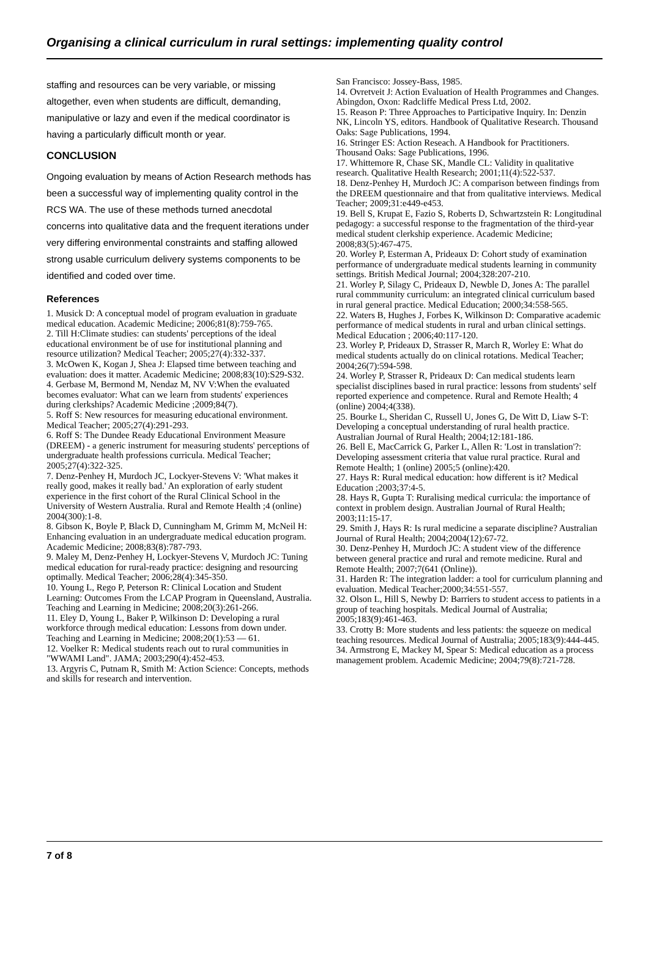Organising a clinical curriculum in rural settings: implementing quality control
staffing and resources can be very variable, or missing altogether, even when students are difficult, demanding, manipulative or lazy and even if the medical coordinator is having a particularly difficult month or year.
CONCLUSION
Ongoing evaluation by means of Action Research methods has been a successful way of implementing quality control in the RCS WA. The use of these methods turned anecdotal concerns into qualitative data and the frequent iterations under very differing environmental constraints and staffing allowed strong usable curriculum delivery systems components to be identified and coded over time.
References
1. Musick D: A conceptual model of program evaluation in graduate medical education. Academic Medicine; 2006;81(8):759-765.
2. Till H:Climate studies: can students' perceptions of the ideal educational environment be of use for institutional planning and resource utilization? Medical Teacher; 2005;27(4):332-337.
3. McOwen K, Kogan J, Shea J: Elapsed time between teaching and evaluation: does it matter. Academic Medicine; 2008;83(10):S29-S32.
4. Gerbase M, Bermond M, Nendaz M, NV V:When the evaluated becomes evaluator: What can we learn from students' experiences during clerkships? Academic Medicine ;2009;84(7).
5. Roff S: New resources for measuring educational environment. Medical Teacher; 2005;27(4):291-293.
6. Roff S: The Dundee Ready Educational Environment Measure (DREEM) - a generic instrument for measuring students' perceptions of undergraduate health professions curricula. Medical Teacher; 2005;27(4):322-325.
7. Denz-Penhey H, Murdoch JC, Lockyer-Stevens V: 'What makes it really good, makes it really bad.' An exploration of early student experience in the first cohort of the Rural Clinical School in the University of Western Australia. Rural and Remote Health ;4 (online) 2004(300):1-8.
8. Gibson K, Boyle P, Black D, Cunningham M, Grimm M, McNeil H: Enhancing evaluation in an undergraduate medical education program. Academic Medicine; 2008;83(8):787-793.
9. Maley M, Denz-Penhey H, Lockyer-Stevens V, Murdoch JC: Tuning medical education for rural-ready practice: designing and resourcing optimally. Medical Teacher; 2006;28(4):345-350.
10. Young L, Rego P, Peterson R: Clinical Location and Student Learning: Outcomes From the LCAP Program in Queensland, Australia. Teaching and Learning in Medicine; 2008;20(3):261-266.
11. Eley D, Young L, Baker P, Wilkinson D: Developing a rural workforce through medical education: Lessons from down under. Teaching and Learning in Medicine; 2008;20(1):53 — 61.
12. Voelker R: Medical students reach out to rural communities in "WWAMI Land". JAMA; 2003;290(4):452-453.
13. Argyris C, Putnam R, Smith M: Action Science: Concepts, methods and skills for research and intervention.
San Francisco: Jossey-Bass, 1985.
14. Ovretveit J: Action Evaluation of Health Programmes and Changes. Abingdon, Oxon: Radcliffe Medical Press Ltd, 2002.
15. Reason P: Three Approaches to Participative Inquiry. In: Denzin NK, Lincoln YS, editors. Handbook of Qualitative Research. Thousand Oaks: Sage Publications, 1994.
16. Stringer ES: Action Reseach. A Handbook for Practitioners. Thousand Oaks: Sage Publications, 1996.
17. Whittemore R, Chase SK, Mandle CL: Validity in qualitative research. Qualitative Health Research; 2001;11(4):522-537.
18. Denz-Penhey H, Murdoch JC: A comparison between findings from the DREEM questionnaire and that from qualitative interviews. Medical Teacher; 2009;31:e449-e453.
19. Bell S, Krupat E, Fazio S, Roberts D, Schwartzstein R: Longitudinal pedagogy: a successful response to the fragmentation of the third-year medical student clerkship experience. Academic Medicine; 2008;83(5):467-475.
20. Worley P, Esterman A, Prideaux D: Cohort study of examination performance of undergraduate medical students learning in community settings. British Medical Journal; 2004;328:207-210.
21. Worley P, Silagy C, Prideaux D, Newble D, Jones A: The parallel rural commmunity curriculum: an integrated clinical curriculum based in rural general practice. Medical Education; 2000;34:558-565.
22. Waters B, Hughes J, Forbes K, Wilkinson D: Comparative academic performance of medical students in rural and urban clinical settings. Medical Education ; 2006;40:117-120.
23. Worley P, Prideaux D, Strasser R, March R, Worley E: What do medical students actually do on clinical rotations. Medical Teacher; 2004;26(7):594-598.
24. Worley P, Strasser R, Prideaux D: Can medical students learn specialist disciplines based in rural practice: lessons from students' self reported experience and competence. Rural and Remote Health; 4 (online) 2004;4(338).
25. Bourke L, Sheridan C, Russell U, Jones G, De Witt D, Liaw S-T: Developing a conceptual understanding of rural health practice. Australian Journal of Rural Health; 2004;12:181-186.
26. Bell E, MacCarrick G, Parker L, Allen R: 'Lost in translation'?: Developing assessment criteria that value rural practice. Rural and Remote Health; 1 (online) 2005;5 (online):420.
27. Hays R: Rural medical education: how different is it? Medical Education ;2003;37:4-5.
28. Hays R, Gupta T: Ruralising medical curricula: the importance of context in problem design. Australian Journal of Rural Health; 2003;11:15-17.
29. Smith J, Hays R: Is rural medicine a separate discipline? Australian Journal of Rural Health; 2004;2004(12):67-72.
30. Denz-Penhey H, Murdoch JC: A student view of the difference between general practice and rural and remote medicine. Rural and Remote Health; 2007;7(641 (Online)).
31. Harden R: The integration ladder: a tool for curriculum planning and evaluation. Medical Teacher;2000;34:551-557.
32. Olson L, Hill S, Newby D: Barriers to student access to patients in a group of teaching hospitals. Medical Journal of Australia; 2005;183(9):461-463.
33. Crotty B: More students and less patients: the squeeze on medical teaching resources. Medical Journal of Australia; 2005;183(9):444-445.
34. Armstrong E, Mackey M, Spear S: Medical education as a process management problem. Academic Medicine; 2004;79(8):721-728.
7 of 8